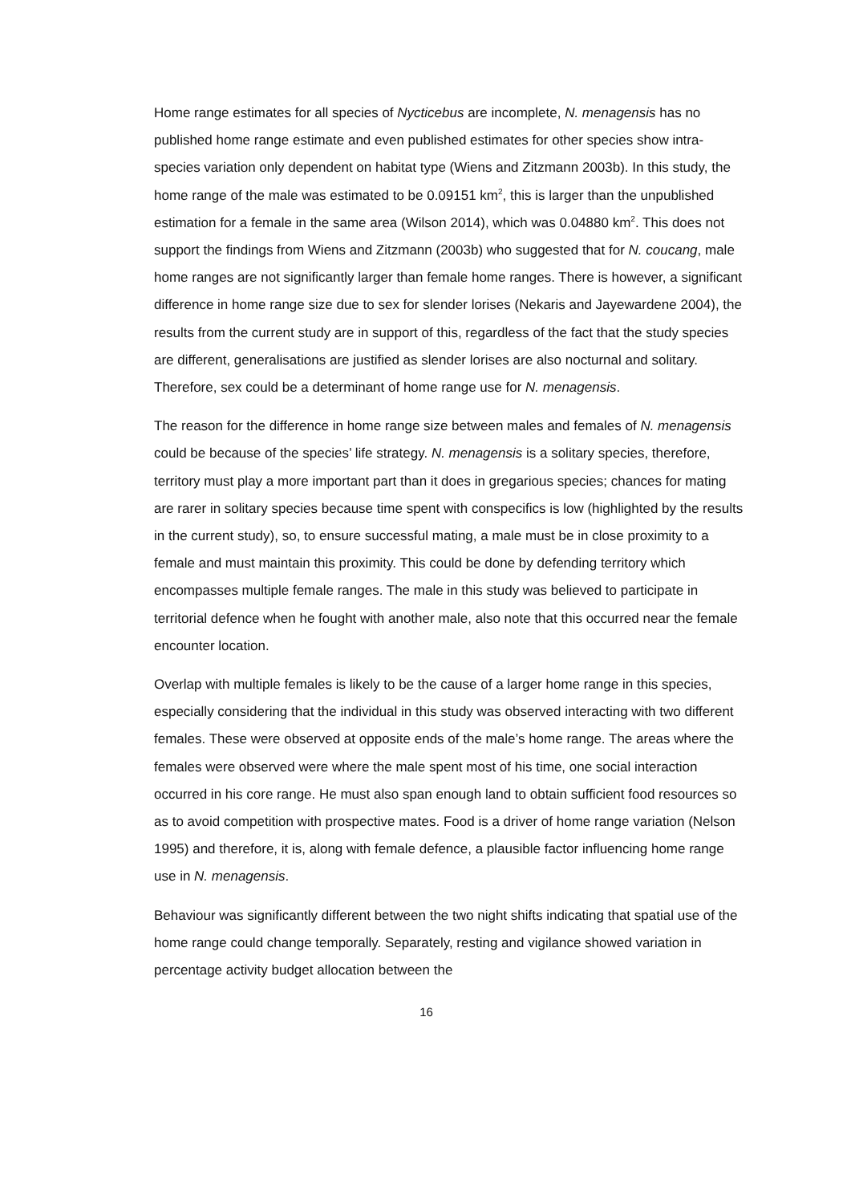Home range estimates for all species of Nycticebus are incomplete, N. menagensis has no published home range estimate and even published estimates for other species show intra-species variation only dependent on habitat type (Wiens and Zitzmann 2003b). In this study, the home range of the male was estimated to be 0.09151 km<sup>2</sup>, this is larger than the unpublished estimation for a female in the same area (Wilson 2014), which was 0.04880 km<sup>2</sup>. This does not support the findings from Wiens and Zitzmann (2003b) who suggested that for N. coucang, male home ranges are not significantly larger than female home ranges. There is however, a significant difference in home range size due to sex for slender lorises (Nekaris and Jayewardene 2004), the results from the current study are in support of this, regardless of the fact that the study species are different, generalisations are justified as slender lorises are also nocturnal and solitary. Therefore, sex could be a determinant of home range use for N. menagensis.
The reason for the difference in home range size between males and females of N. menagensis could be because of the species’ life strategy. N. menagensis is a solitary species, therefore, territory must play a more important part than it does in gregarious species; chances for mating are rarer in solitary species because time spent with conspecifics is low (highlighted by the results in the current study), so, to ensure successful mating, a male must be in close proximity to a female and must maintain this proximity. This could be done by defending territory which encompasses multiple female ranges. The male in this study was believed to participate in territorial defence when he fought with another male, also note that this occurred near the female encounter location.
Overlap with multiple females is likely to be the cause of a larger home range in this species, especially considering that the individual in this study was observed interacting with two different females. These were observed at opposite ends of the male’s home range. The areas where the females were observed were where the male spent most of his time, one social interaction occurred in his core range. He must also span enough land to obtain sufficient food resources so as to avoid competition with prospective mates. Food is a driver of home range variation (Nelson 1995) and therefore, it is, along with female defence, a plausible factor influencing home range use in N. menagensis.
Behaviour was significantly different between the two night shifts indicating that spatial use of the home range could change temporally. Separately, resting and vigilance showed variation in percentage activity budget allocation between the
16